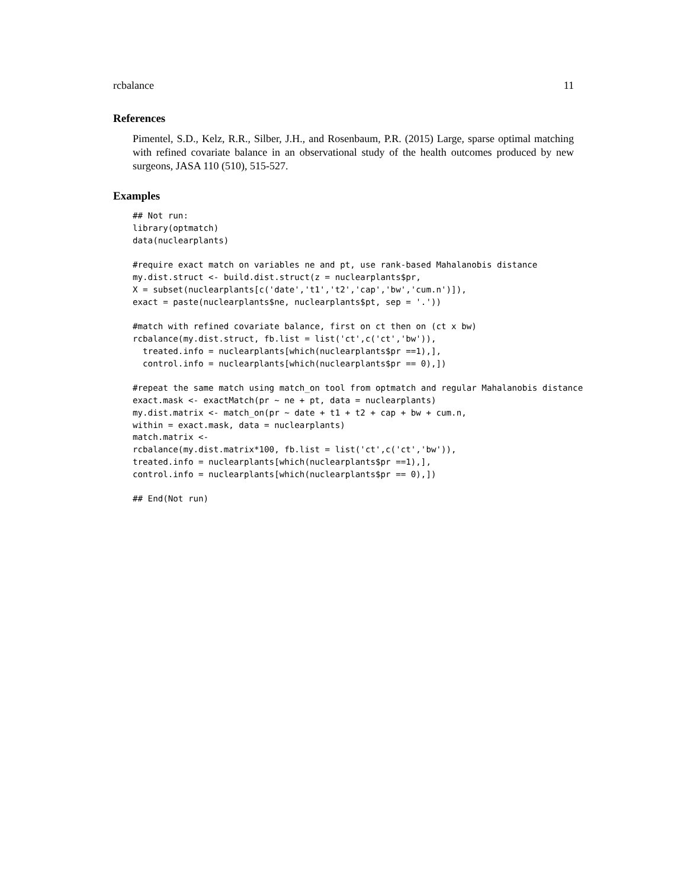rcbalance 11
References
Pimentel, S.D., Kelz, R.R., Silber, J.H., and Rosenbaum, P.R. (2015) Large, sparse optimal matching with refined covariate balance in an observational study of the health outcomes produced by new surgeons, JASA 110 (510), 515-527.
Examples
## Not run:
library(optmatch)
data(nuclearplants)

#require exact match on variables ne and pt, use rank-based Mahalanobis distance
my.dist.struct <- build.dist.struct(z = nuclearplants$pr,
X = subset(nuclearplants[c('date','t1','t2','cap','bw','cum.n')]),
exact = paste(nuclearplants$ne, nuclearplants$pt, sep = '.'))

#match with refined covariate balance, first on ct then on (ct x bw)
rcbalance(my.dist.struct, fb.list = list('ct',c('ct','bw')),
  treated.info = nuclearplants[which(nuclearplants$pr ==1),],
  control.info = nuclearplants[which(nuclearplants$pr == 0),])

#repeat the same match using match_on tool from optmatch and regular Mahalanobis distance
exact.mask <- exactMatch(pr ~ ne + pt, data = nuclearplants)
my.dist.matrix <- match_on(pr ~ date + t1 + t2 + cap + bw + cum.n,
within = exact.mask, data = nuclearplants)
match.matrix <-
rcbalance(my.dist.matrix*100, fb.list = list('ct',c('ct','bw')),
treated.info = nuclearplants[which(nuclearplants$pr ==1),],
control.info = nuclearplants[which(nuclearplants$pr == 0),])

## End(Not run)